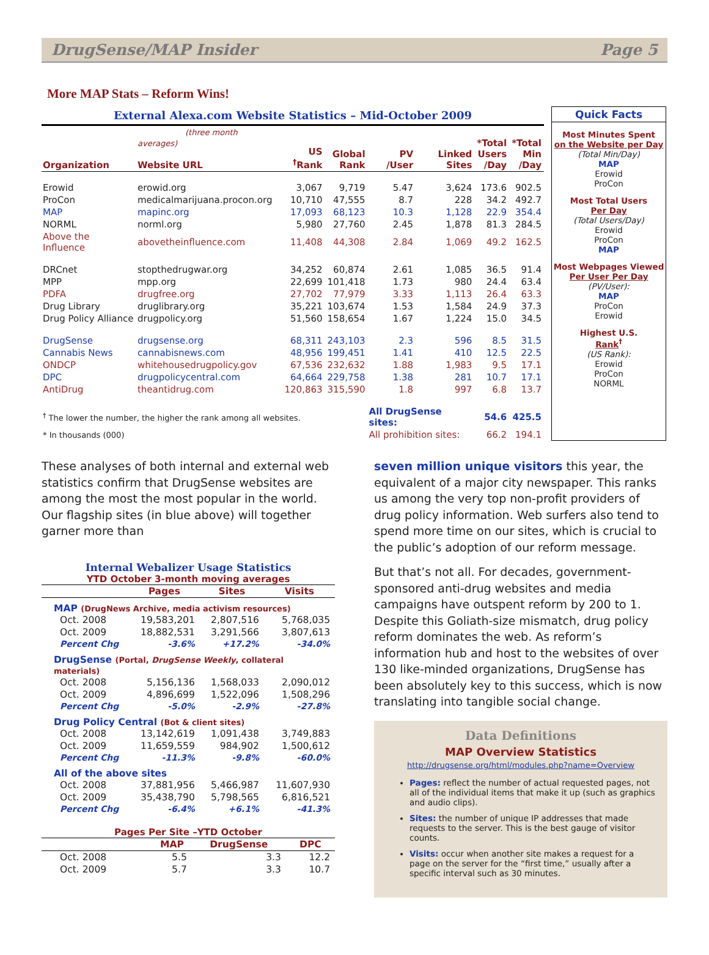DrugSense/MAP Insider Page 5
More MAP Stats – Reform Wins!
External Alexa.com Website Statistics – Mid-October 2009
| Organization | (three month averages) Website URL | US <sup>†</sup> Rank | Global Rank | PV /User | Linked Sites | *Total Users /Day | *Total Min /Day |
| --- | --- | --- | --- | --- | --- | --- | --- |
| Erowid | erowid.org | 3,067 | 9,719 | 5.47 | 3,624 | 173.6 | 902.5 |
| ProCon | medicalmarijuana.procon.org | 10,710 | 47,555 | 8.7 | 228 | 34.2 | 492.7 |
| MAP | mapinc.org | 17,093 | 68,123 | 10.3 | 1,128 | 22.9 | 354.4 |
| NORML | norml.org | 5,980 | 27,760 | 2.45 | 1,878 | 81.3 | 284.5 |
| Above the Influence | abovetheinfluence.com | 11,408 | 44,308 | 2.84 | 1,069 | 49.2 | 162.5 |
| DRCnet | stopthedrugwar.org | 34,252 | 60,874 | 2.61 | 1,085 | 36.5 | 91.4 |
| MPP | mpp.org | 22,699 | 101,418 | 1.73 | 980 | 24.4 | 63.4 |
| PDFA | drugfree.org | 27,702 | 77,979 | 3.33 | 1,113 | 26.4 | 63.3 |
| Drug Library | druglibrary.org | 35,221 | 103,674 | 1.53 | 1,584 | 24.9 | 37.3 |
| Drug Policy Alliance | drugpolicy.org | 51,560 | 158,654 | 1.67 | 1,224 | 15.0 | 34.5 |
| DrugSense | drugsense.org | 68,311 | 243,103 | 2.3 | 596 | 8.5 | 31.5 |
| Cannabis News | cannabisnews.com | 48,956 | 199,451 | 1.41 | 410 | 12.5 | 22.5 |
| ONDCP | whitehousedrugpolicy.gov | 67,536 | 232,632 | 1.88 | 1,983 | 9.5 | 17.1 |
| DPC | drugpolicycentral.com | 64,664 | 229,758 | 1.38 | 281 | 10.7 | 17.1 |
| AntiDrug | theantidrug.com | 120,863 | 315,590 | 1.8 | 997 | 6.8 | 13.7 |
| <sup>†</sup> The lower the number, the higher the rank among all websites. | | | | All DrugSense sites: | | 54.6 | 425.5 |
| * In thousands (000) | | | | All prohibition sites: | | 66.2 | 194.1 |
Quick Facts
Most Minutes Spent
on the Website per Day
(Total Min/Day)
MAP
Erowid
ProCon
Most Total Users
Per Day
(Total Users/Day)
Erowid
ProCon
MAP
Most Webpages Viewed
Per User Per Day
(PV/User):
MAP
ProCon
Erowid
Highest U.S.
Rank<sup>†</sup>
(US Rank):
Erowid
ProCon
NORML
These analyses of both internal and external web statistics confirm that DrugSense websites are among the most the most popular in the world. Our flagship sites (in blue above) will together garner more than
Internal Webalizer Usage Statistics
YTD October 3-month moving averages
| | Pages | Sites | Visits |
| --- | --- | --- | --- |
| MAP (DrugNews Archive, media activism resources) | | | |
| Oct. 2008 | 19,583,201 | 2,807,516 | 5,768,035 |
| Oct. 2009 | 18,882,531 | 3,291,566 | 3,807,613 |
| Percent Chg | -3.6% | +17.2% | -34.0% |
| DrugSense (Portal, DrugSense Weekly , collateral materials) | | | |
| Oct. 2008 | 5,156,136 | 1,568,033 | 2,090,012 |
| Oct. 2009 | 4,896,699 | 1,522,096 | 1,508,296 |
| Percent Chg | -5.0% | -2.9% | -27.8% |
| Drug Policy Central (Bot & client sites) | | | |
| Oct. 2008 | 13,142,619 | 1,091,438 | 3,749,883 |
| Oct. 2009 | 11,659,559 | 984,902 | 1,500,612 |
| Percent Chg | -11.3% | -9.8% | -60.0% |
| All of the above sites | | | |
| Oct. 2008 | 37,881,956 | 5,466,987 | 11,607,930 |
| Oct. 2009 | 35,438,790 | 5,798,565 | 6,816,521 |
| Percent Chg | -6.4% | +6.1% | -41.3% |
Pages Per Site –YTD October
| | MAP | DrugSense | DPC |
| --- | --- | --- | --- |
| Oct. 2008 | 5.5 | 3.3 | 12.2 |
| Oct. 2009 | 5.7 | 3.3 | 10.7 |
seven million unique visitors this year, the equivalent of a major city newspaper. This ranks us among the very top non-profit providers of drug policy information. Web surfers also tend to spend more time on our sites, which is crucial to the public’s adoption of our reform message.
But that’s not all. For decades, government-sponsored anti-drug websites and media campaigns have outspent reform by 200 to 1. Despite this Goliath-size mismatch, drug policy reform dominates the web. As reform’s information hub and host to the websites of over 130 like-minded organizations, DrugSense has been absolutely key to this success, which is now translating into tangible social change.
Data Definitions
MAP Overview Statistics
http://drugsense.org/html/modules.php?name=Overview
Pages: reflect the number of actual requested pages, not all of the individual items that make it up (such as graphics and audio clips).
Sites: the number of unique IP addresses that made requests to the server. This is the best gauge of visitor counts.
Visits: occur when another site makes a request for a page on the server for the “first time,” usually after a specific interval such as 30 minutes.